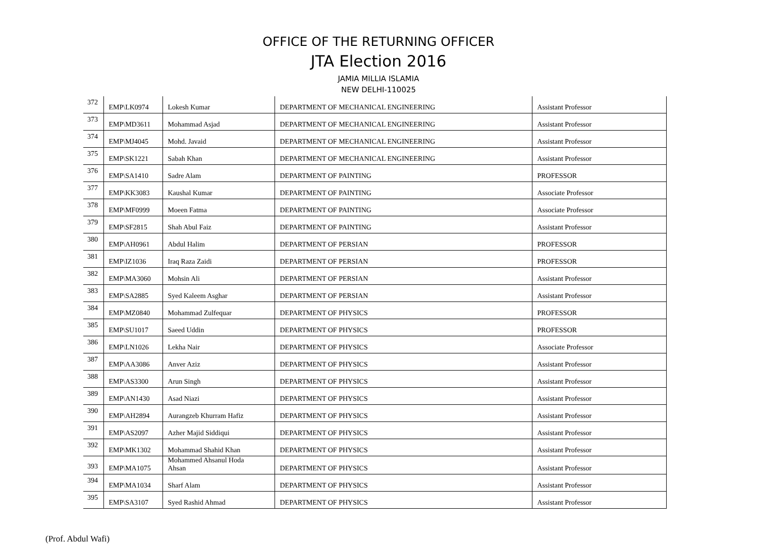OFFICE OF THE RETURNING OFFICER
JTA Election 2016
JAMIA MILLIA ISLAMIA
NEW DELHI-110025
| 372 | EMP\LK0974 | Lokesh Kumar | DEPARTMENT OF MECHANICAL ENGINEERING | Assistant Professor |
| 373 | EMP\MD3611 | Mohammad Asjad | DEPARTMENT OF MECHANICAL ENGINEERING | Assistant Professor |
| 374 | EMP\MJ4045 | Mohd. Javaid | DEPARTMENT OF MECHANICAL ENGINEERING | Assistant Professor |
| 375 | EMP\SK1221 | Sabah Khan | DEPARTMENT OF MECHANICAL ENGINEERING | Assistant Professor |
| 376 | EMP\SA1410 | Sadre Alam | DEPARTMENT OF PAINTING | PROFESSOR |
| 377 | EMP\KK3083 | Kaushal Kumar | DEPARTMENT OF PAINTING | Associate Professor |
| 378 | EMP\MF0999 | Moeen Fatma | DEPARTMENT OF PAINTING | Associate Professor |
| 379 | EMP\SF2815 | Shah Abul Faiz | DEPARTMENT OF PAINTING | Assistant Professor |
| 380 | EMP\AH0961 | Abdul Halim | DEPARTMENT OF PERSIAN | PROFESSOR |
| 381 | EMP\IZ1036 | Iraq Raza Zaidi | DEPARTMENT OF PERSIAN | PROFESSOR |
| 382 | EMP\MA3060 | Mohsin Ali | DEPARTMENT OF PERSIAN | Assistant Professor |
| 383 | EMP\SA2885 | Syed Kaleem Asghar | DEPARTMENT OF PERSIAN | Assistant Professor |
| 384 | EMP\MZ0840 | Mohammad Zulfequar | DEPARTMENT OF PHYSICS | PROFESSOR |
| 385 | EMP\SU1017 | Saeed Uddin | DEPARTMENT OF PHYSICS | PROFESSOR |
| 386 | EMP\LN1026 | Lekha Nair | DEPARTMENT OF PHYSICS | Associate Professor |
| 387 | EMP\AA3086 | Anver Aziz | DEPARTMENT OF PHYSICS | Assistant Professor |
| 388 | EMP\AS3300 | Arun Singh | DEPARTMENT OF PHYSICS | Assistant Professor |
| 389 | EMP\AN1430 | Asad Niazi | DEPARTMENT OF PHYSICS | Assistant Professor |
| 390 | EMP\AH2894 | Aurangzeb Khurram Hafiz | DEPARTMENT OF PHYSICS | Assistant Professor |
| 391 | EMP\AS2097 | Azher Majid Siddiqui | DEPARTMENT OF PHYSICS | Assistant Professor |
| 392 | EMP\MK1302 | Mohammad Shahid Khan | DEPARTMENT OF PHYSICS | Assistant Professor |
| 393 | EMP\MA1075 | Mohammed Ahsanul Hoda Ahsan | DEPARTMENT OF PHYSICS | Assistant Professor |
| 394 | EMP\MA1034 | Sharf Alam | DEPARTMENT OF PHYSICS | Assistant Professor |
| 395 | EMP\SA3107 | Syed Rashid Ahmad | DEPARTMENT OF PHYSICS | Assistant Professor |
(Prof. Abdul Wafi)